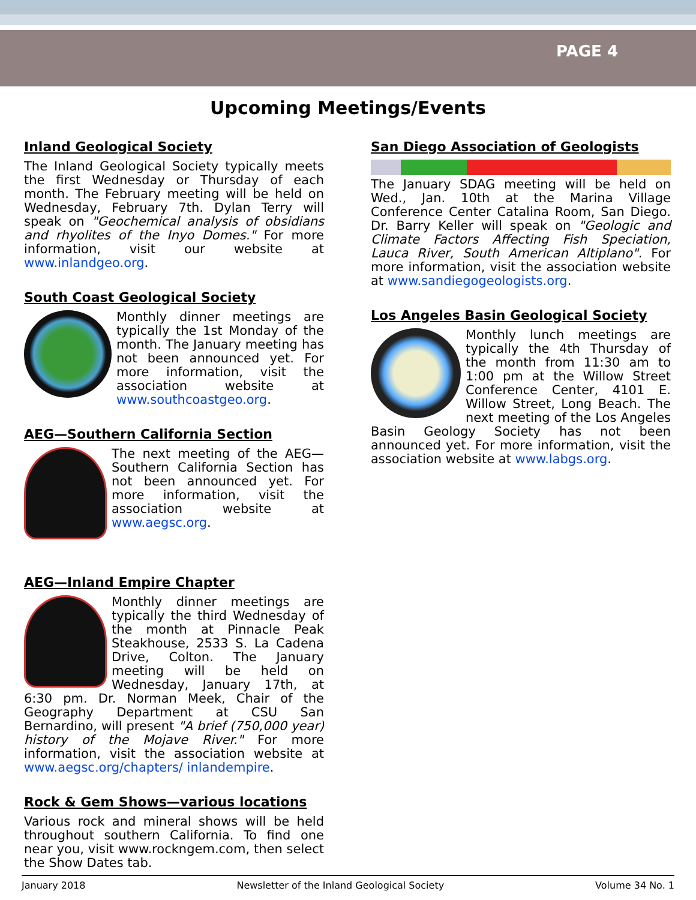PAGE 4
Upcoming Meetings/Events
Inland Geological Society
The Inland Geological Society typically meets the first Wednesday or Thursday of each month. The February meeting will be held on Wednesday, February 7th. Dylan Terry will speak on "Geochemical analysis of obsidians and rhyolites of the Inyo Domes." For more information, visit our website at www.inlandgeo.org.
South Coast Geological Society
Monthly dinner meetings are typically the 1st Monday of the month. The January meeting has not been announced yet. For more information, visit the association website at www.southcoastgeo.org.
AEG—Southern California Section
The next meeting of the AEG—Southern California Section has not been announced yet. For more information, visit the association website at www.aegsc.org.
AEG—Inland Empire Chapter
Monthly dinner meetings are typically the third Wednesday of the month at Pinnacle Peak Steakhouse, 2533 S. La Cadena Drive, Colton. The January meeting will be held on Wednesday, January 17th, at 6:30 pm. Dr. Norman Meek, Chair of the Geography Department at CSU San Bernardino, will present "A brief (750,000 year) history of the Mojave River." For more information, visit the association website at www.aegsc.org/chapters/ inlandempire.
Rock & Gem Shows—various locations
Various rock and mineral shows will be held throughout southern California. To find one near you, visit www.rockngem.com, then select the Show Dates tab.
San Diego Association of Geologists
The January SDAG meeting will be held on Wed., Jan. 10th at the Marina Village Conference Center Catalina Room, San Diego. Dr. Barry Keller will speak on "Geologic and Climate Factors Affecting Fish Speciation, Lauca River, South American Altiplano". For more information, visit the association website at www.sandiegogeologists.org.
Los Angeles Basin Geological Society
Monthly lunch meetings are typically the 4th Thursday of the month from 11:30 am to 1:00 pm at the Willow Street Conference Center, 4101 E. Willow Street, Long Beach. The next meeting of the Los Angeles Basin Geology Society has not been announced yet. For more information, visit the association website at www.labgs.org.
January 2018 Newsletter of the Inland Geological Society Volume 34 No. 1